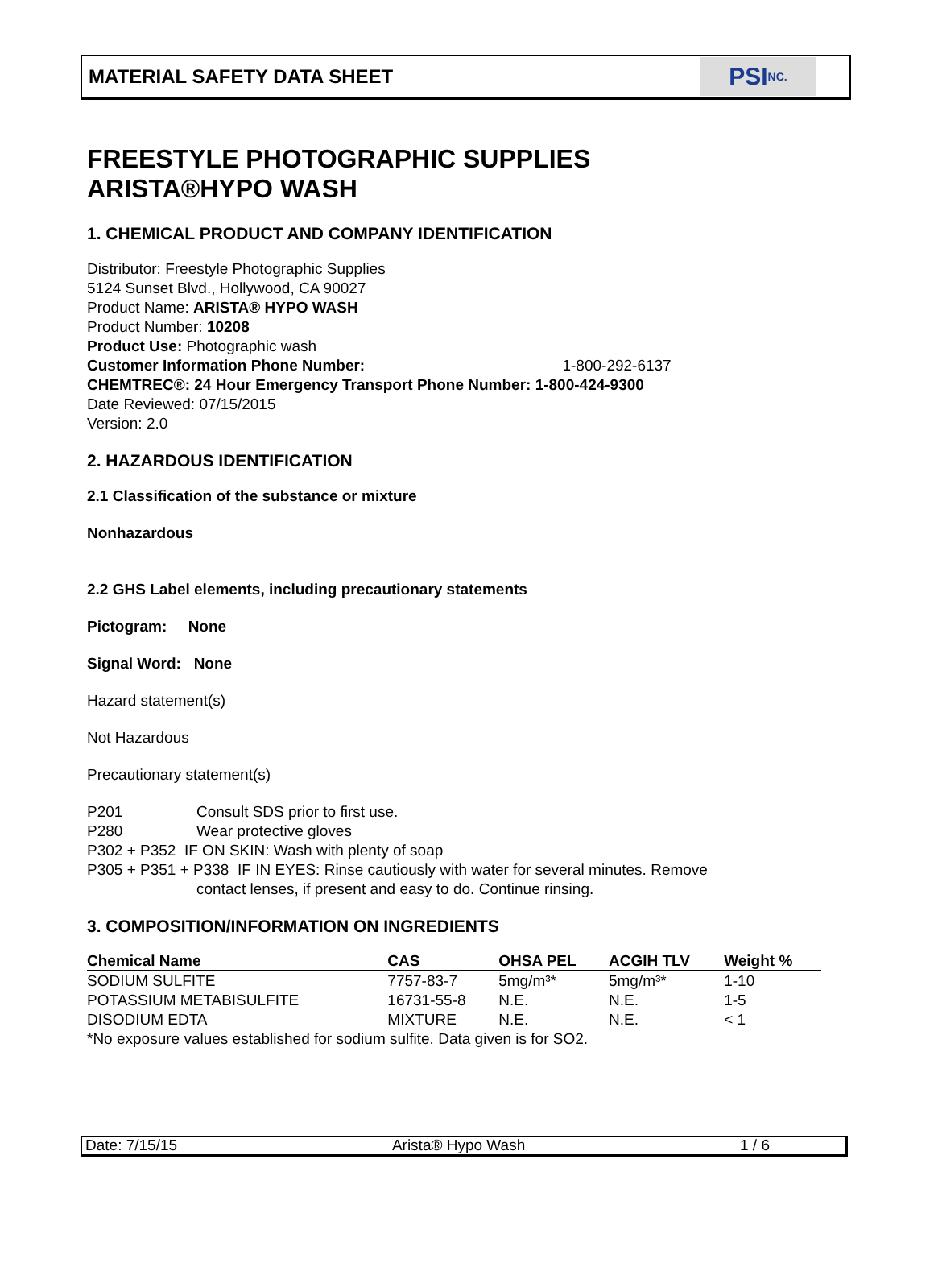MATERIAL SAFETY DATA SHEET
PSI NC.
FREESTYLE PHOTOGRAPHIC SUPPLIES
ARISTA®HYPO WASH
1. CHEMICAL PRODUCT AND COMPANY IDENTIFICATION
Distributor: Freestyle Photographic Supplies
5124 Sunset Blvd., Hollywood, CA 90027
Product Name: ARISTA® HYPO WASH
Product Number: 10208
Product Use: Photographic wash
Customer Information Phone Number: 1-800-292-6137
CHEMTREC®: 24 Hour Emergency Transport Phone Number: 1-800-424-9300
Date Reviewed: 07/15/2015
Version: 2.0
2. HAZARDOUS IDENTIFICATION
2.1 Classification of the substance or mixture
Nonhazardous
2.2 GHS Label elements, including precautionary statements
Pictogram: None
Signal Word: None
Hazard statement(s)
Not Hazardous
Precautionary statement(s)
P201 Consult SDS prior to first use.
P280 Wear protective gloves
P302 + P352 IF ON SKIN: Wash with plenty of soap
P305 + P351 + P338 IF IN EYES: Rinse cautiously with water for several minutes. Remove
contact lenses, if present and easy to do. Continue rinsing.
3. COMPOSITION/INFORMATION ON INGREDIENTS
| Chemical Name | CAS | OHSA PEL | ACGIH TLV | Weight % |
| --- | --- | --- | --- | --- |
| SODIUM SULFITE | 7757-83-7 | 5mg/m³* | 5mg/m³* | 1-10 |
| POTASSIUM METABISULFITE | 16731-55-8 | N.E. | N.E. | 1-5 |
| DISODIUM EDTA | MIXTURE | N.E. | N.E. | < 1 |
*No exposure values established for sodium sulfite. Data given is for SO2.
Date: 7/15/15 Arista® Hypo Wash 1 / 6